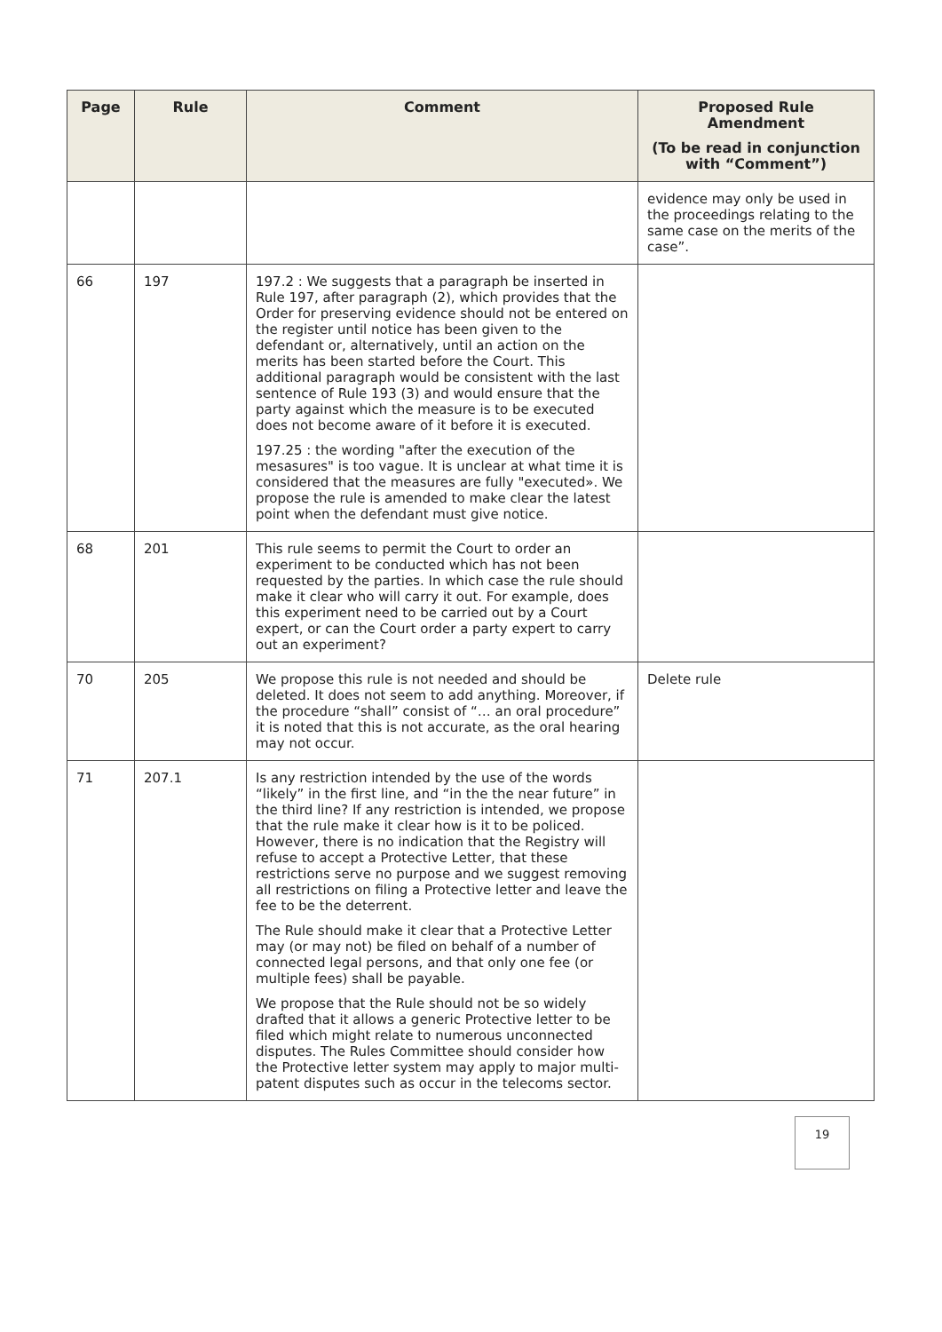| Page | Rule | Comment | Proposed Rule Amendment (To be read in conjunction with “Comment”) |
| --- | --- | --- | --- |
| | | | evidence may only be used in the proceedings relating to the same case on the merits of the case”. |
| 66 | 197 | 197.2 : We suggests that a paragraph be inserted in Rule 197, after paragraph (2), which provides that the Order for preserving evidence should not be entered on the register until notice has been given to the defendant or, alternatively, until an action on the merits has been started before the Court. This additional paragraph would be consistent with the last sentence of Rule 193 (3) and would ensure that the party against which the measure is to be executed does not become aware of it before it is executed. 197.25 : the wording "after the execution of the mesasures" is too vague. It is unclear at what time it is considered that the measures are fully "executed». We propose the rule is amended to make clear the latest point when the defendant must give notice. | |
| 68 | 201 | This rule seems to permit the Court to order an experiment to be conducted which has not been requested by the parties. In which case the rule should make it clear who will carry it out. For example, does this experiment need to be carried out by a Court expert, or can the Court order a party expert to carry out an experiment? | |
| 70 | 205 | We propose this rule is not needed and should be deleted. It does not seem to add anything. Moreover, if the procedure “shall” consist of “… an oral procedure” it is noted that this is not accurate, as the oral hearing may not occur. | Delete rule |
| 71 | 207.1 | Is any restriction intended by the use of the words “likely” in the first line, and “in the the near future” in the third line? If any restriction is intended, we propose that the rule make it clear how is it to be policed. However, there is no indication that the Registry will refuse to accept a Protective Letter, that these restrictions serve no purpose and we suggest removing all restrictions on filing a Protective letter and leave the fee to be the deterrent. The Rule should make it clear that a Protective Letter may (or may not) be filed on behalf of a number of connected legal persons, and that only one fee (or multiple fees) shall be payable. We propose that the Rule should not be so widely drafted that it allows a generic Protective letter to be filed which might relate to numerous unconnected disputes. The Rules Committee should consider how the Protective letter system may apply to major multi-patent disputes such as occur in the telecoms sector. | |
19